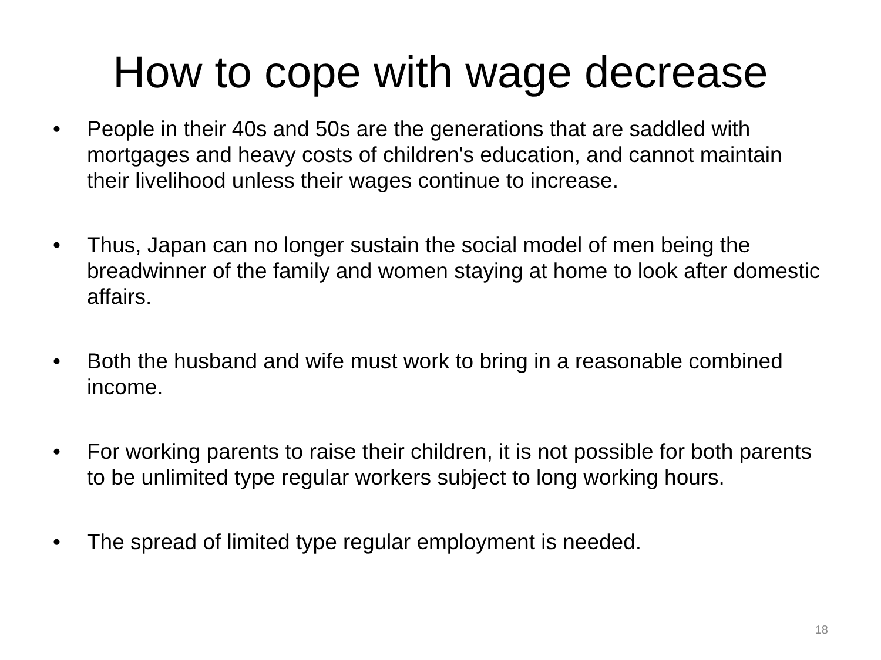How to cope with wage decrease
• People in their 40s and 50s are the generations that are saddled with mortgages and heavy costs of children's education, and cannot maintain their livelihood unless their wages continue to increase.
• Thus, Japan can no longer sustain the social model of men being the breadwinner of the family and women staying at home to look after domestic affairs.
• Both the husband and wife must work to bring in a reasonable combined income.
• For working parents to raise their children, it is not possible for both parents to be unlimited type regular workers subject to long working hours.
• The spread of limited type regular employment is needed.
18